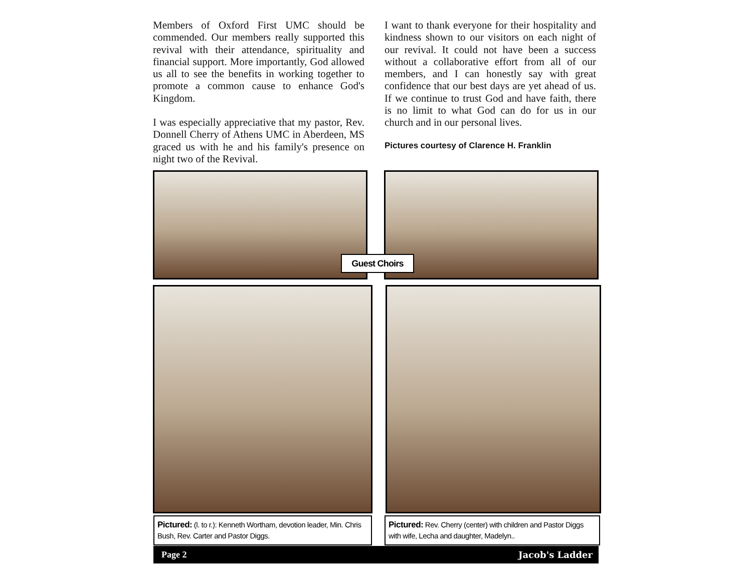Members of Oxford First UMC should be commended. Our members really supported this revival with their attendance, spirituality and financial support. More importantly, God allowed us all to see the benefits in working together to promote a common cause to enhance God's Kingdom.
I was especially appreciative that my pastor, Rev. Donnell Cherry of Athens UMC in Aberdeen, MS graced us with he and his family's presence on night two of the Revival.
I want to thank everyone for their hospitality and kindness shown to our visitors on each night of our revival. It could not have been a success without a collaborative effort from all of our members, and I can honestly say with great confidence that our best days are yet ahead of us. If we continue to trust God and have faith, there is no limit to what God can do for us in our church and in our personal lives.
Pictures courtesy of Clarence H. Franklin
Guest Choirs
Pictured: (l. to r.): Kenneth Wortham, devotion leader, Min. Chris Bush, Rev. Carter and Pastor Diggs.
Pictured: Rev. Cherry (center) with children and Pastor Diggs with wife, Lecha and daughter, Madelyn..
Page 2 Jacob's Ladder